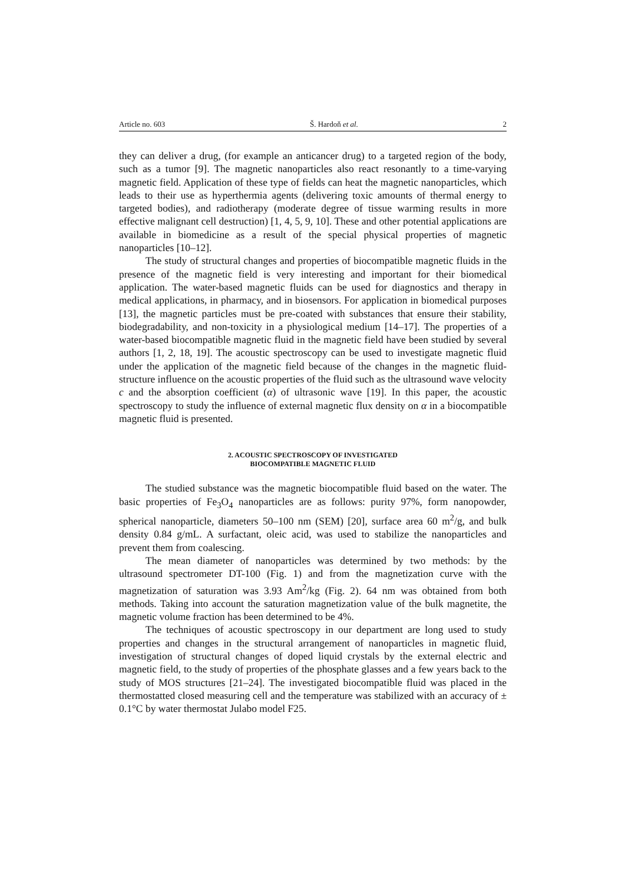Article no. 603 Š. Hardoň et al. 2
they can deliver a drug, (for example an anticancer drug) to a targeted region of the body, such as a tumor [9]. The magnetic nanoparticles also react resonantly to a time-varying magnetic field. Application of these type of fields can heat the magnetic nanoparticles, which leads to their use as hyperthermia agents (delivering toxic amounts of thermal energy to targeted bodies), and radiotherapy (moderate degree of tissue warming results in more effective malignant cell destruction) [1, 4, 5, 9, 10]. These and other potential applications are available in biomedicine as a result of the special physical properties of magnetic nanoparticles [10–12].
The study of structural changes and properties of biocompatible magnetic fluids in the presence of the magnetic field is very interesting and important for their biomedical application. The water-based magnetic fluids can be used for diagnostics and therapy in medical applications, in pharmacy, and in biosensors. For application in biomedical purposes [13], the magnetic particles must be pre-coated with substances that ensure their stability, biodegradability, and non-toxicity in a physiological medium [14–17]. The properties of a water-based biocompatible magnetic fluid in the magnetic field have been studied by several authors [1, 2, 18, 19]. The acoustic spectroscopy can be used to investigate magnetic fluid under the application of the magnetic field because of the changes in the magnetic fluid-structure influence on the acoustic properties of the fluid such as the ultrasound wave velocity c and the absorption coefficient (α) of ultrasonic wave [19]. In this paper, the acoustic spectroscopy to study the influence of external magnetic flux density on α in a biocompatible magnetic fluid is presented.
2. ACOUSTIC SPECTROSCOPY OF INVESTIGATED
BIOCOMPATIBLE MAGNETIC FLUID
The studied substance was the magnetic biocompatible fluid based on the water. The basic properties of Fe<sub>3</sub>O<sub>4</sub> nanoparticles are as follows: purity 97%, form nanopowder, spherical nanoparticle, diameters 50–100 nm (SEM) [20], surface area 60 m<sup>2</sup>/g, and bulk density 0.84 g/mL. A surfactant, oleic acid, was used to stabilize the nanoparticles and prevent them from coalescing.
The mean diameter of nanoparticles was determined by two methods: by the ultrasound spectrometer DT-100 (Fig. 1) and from the magnetization curve with the magnetization of saturation was 3.93 Am<sup>2</sup>/kg (Fig. 2). 64 nm was obtained from both methods. Taking into account the saturation magnetization value of the bulk magnetite, the magnetic volume fraction has been determined to be 4%.
The techniques of acoustic spectroscopy in our department are long used to study properties and changes in the structural arrangement of nanoparticles in magnetic fluid, investigation of structural changes of doped liquid crystals by the external electric and magnetic field, to the study of properties of the phosphate glasses and a few years back to the study of MOS structures [21–24]. The investigated biocompatible fluid was placed in the thermostatted closed measuring cell and the temperature was stabilized with an accuracy of ± 0.1°C by water thermostat Julabo model F25.